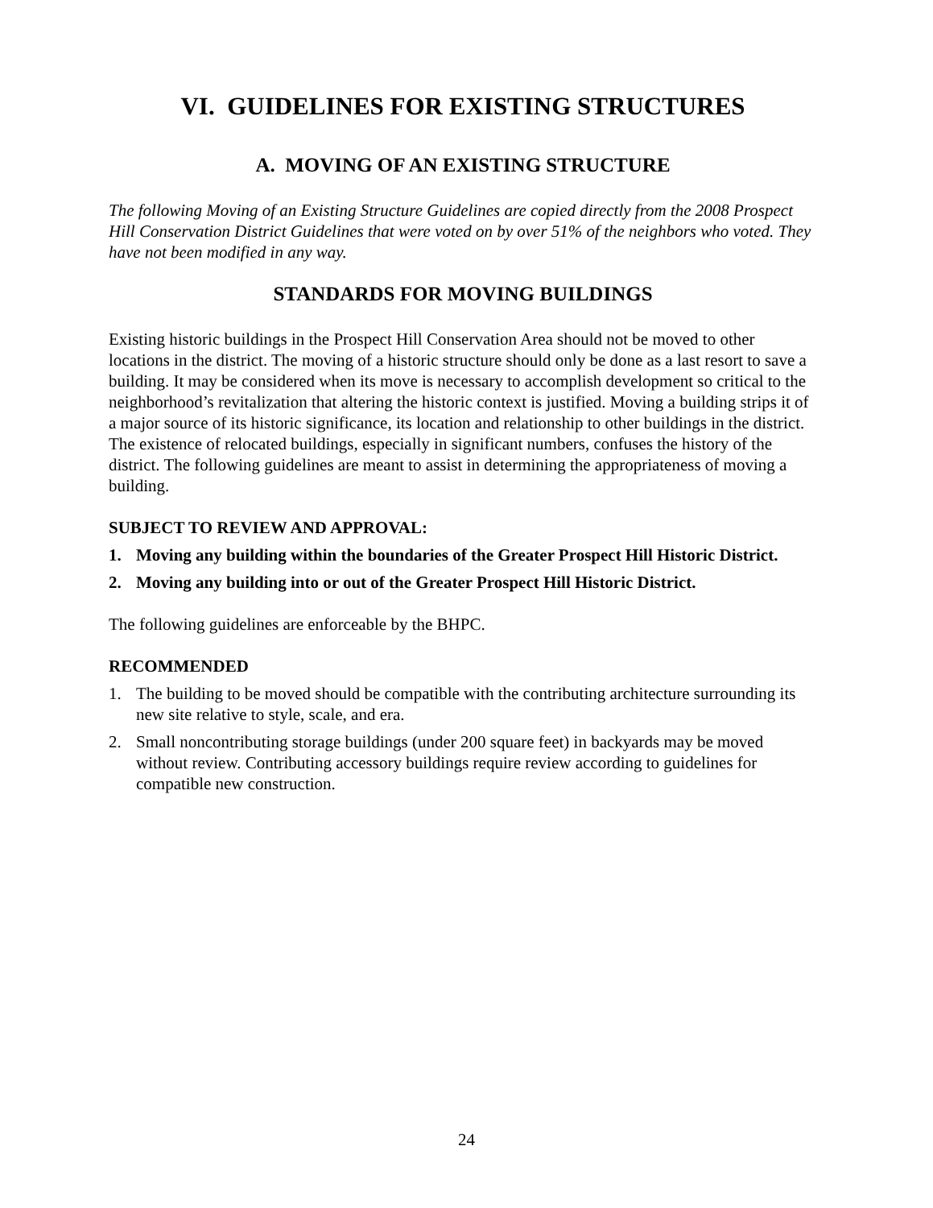VI. GUIDELINES FOR EXISTING STRUCTURES
A. MOVING OF AN EXISTING STRUCTURE
The following Moving of an Existing Structure Guidelines are copied directly from the 2008 Prospect Hill Conservation District Guidelines that were voted on by over 51% of the neighbors who voted. They have not been modified in any way.
STANDARDS FOR MOVING BUILDINGS
Existing historic buildings in the Prospect Hill Conservation Area should not be moved to other locations in the district. The moving of a historic structure should only be done as a last resort to save a building. It may be considered when its move is necessary to accomplish development so critical to the neighborhood’s revitalization that altering the historic context is justified. Moving a building strips it of a major source of its historic significance, its location and relationship to other buildings in the district. The existence of relocated buildings, especially in significant numbers, confuses the history of the district. The following guidelines are meant to assist in determining the appropriateness of moving a building.
SUBJECT TO REVIEW AND APPROVAL:
1. Moving any building within the boundaries of the Greater Prospect Hill Historic District.
2. Moving any building into or out of the Greater Prospect Hill Historic District.
The following guidelines are enforceable by the BHPC.
RECOMMENDED
1. The building to be moved should be compatible with the contributing architecture surrounding its new site relative to style, scale, and era.
2. Small noncontributing storage buildings (under 200 square feet) in backyards may be moved without review. Contributing accessory buildings require review according to guidelines for compatible new construction.
24